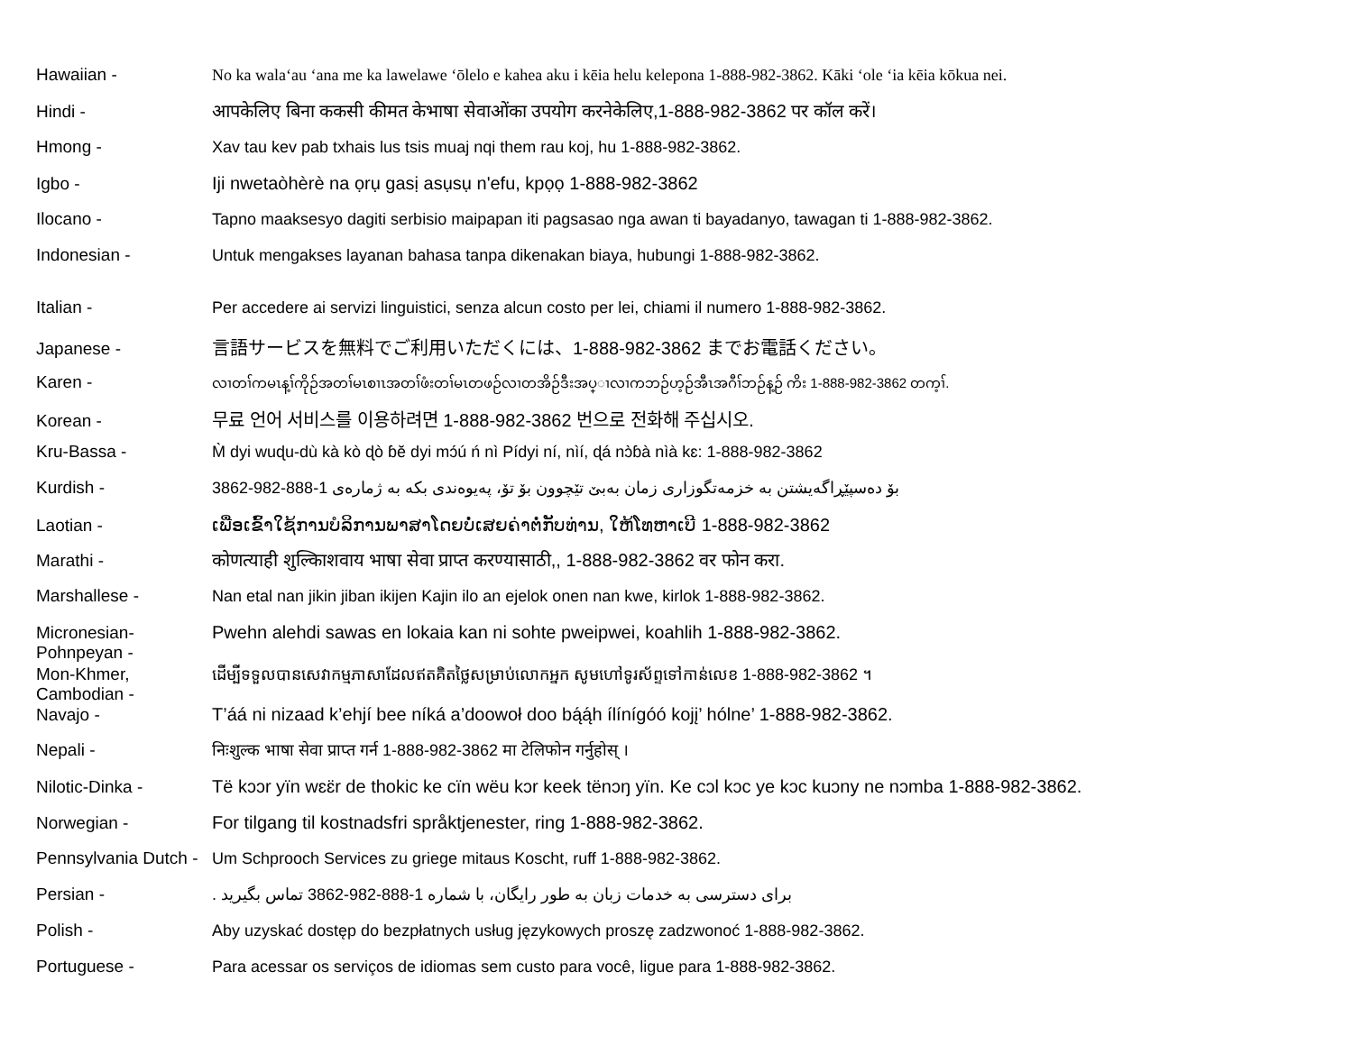Hawaiian - No ka wala‘au ‘ana me ka lawelawe ‘ōlelo e kahea aku i kēia helu kelepona 1-888-982-3862. Kāki ‘ole ‘ia kēia kōkua nei.
Hindi - आपकेलिए बिना ककसी कीमत केभाषा सेवाओंका उपयोग करनेकेलिए,1-888-982-3862 पर कॉल करें।
Hmong - Xav tau kev pab txhais lus tsis muaj nqi them rau koj, hu 1-888-982-3862.
Igbo - Iji nwetaòhèrè na ọrụ gasị asụsụ n'efu, kpọọ 1-888-982-3862
Ilocano - Tapno maaksesyo dagiti serbisio maipapan iti pagsasao nga awan ti bayadanyo, tawagan ti 1-888-982-3862.
Indonesian - Untuk mengakses layanan bahasa tanpa dikenakan biaya, hubungi 1-888-982-3862.
Italian - Per accedere ai servizi linguistici, senza alcun costo per lei, chiami il numero 1-888-982-3862.
Japanese - 言語サービスを無料でご利用いただくには、1-888-982-3862 までお電話ください。
Karen -
လၢတၢ်ကမၤန့ၢ်ကိုဉ်အတၢ်မၤစၢၤအတၢ်ဖံးတၢ်မၤတဖဉ်လၢတအိဉ်ဒီးအပ္ၢလၢကဘဉ်ဟ့ဉ်အီၤအဂီၢ်ဘဉ်န့ဉ် ကိး 1-888-982-3862 တက့ၢ်.
Korean - 무료 언어 서비스를 이용하려면 1-888-982-3862 번으로 전화해 주십시오.
Kru-Bassa - M̀ dyi wuɖu-dù kà kò ɖò ɓĕ dyi mɔ́ú ń nì Pídyi ní, nìí, ɖá nɔ̀ɓà nìà kɛ: 1-888-982-3862
Kurdish - بۆ دەسپێڕاگەیشتن بە خزمەتگوزاری زمان بەبێ تێچوون بۆ تۆ، پەیوەندی بکە بە ژمارەی 1-888-982-3862
Laotian - ເພື່ອເຂົ້າໃຊ້ການບໍລິການພາສາໂດຍບໍ່ເສຍຄ່າຕໍ່ກັບທ່ານ, ໃຫ້ໂທຫາເບີ 1-888-982-3862
Marathi - कोणत्याही शुल्कािशवाय भाषा सेवा प्राप्त करण्यासाठी,, 1-888-982-3862 वर फोन करा.
Marshallese - Nan etal nan jikin jiban ikijen Kajin ilo an ejelok onen nan kwe, kirlok 1-888-982-3862.
Micronesian-
Pohnpeyan -
Pwehn alehdi sawas en lokaia kan ni sohte pweipwei, koahlih 1-888-982-3862.
Mon-Khmer,
Cambodian -
ដើម្បីទទួលបានសេវាកម្មភាសាដែលឥតគិតថ្លៃសម្រាប់លោកអ្នក សូមហៅទូរស័ព្ទទៅកាន់លេខ 1-888-982-3862 ។
Navajo - T’áá ni nizaad k’ehjí bee níká a’doowoł doo bą́ą́h ílínígóó kojį’ hólne’ 1-888-982-3862.
Nepali - निःशुल्क भाषा सेवा प्राप्त गर्न 1-888-982-3862 मा टेलिफोन गर्नुहोस् ।
Nilotic-Dinka - Të kɔɔr yïn wɛɛ̈r de thokic ke cïn wëu kɔr keek tënɔŋ yïn. Ke cɔl kɔc ye kɔc kuɔny ne nɔmba 1-888-982-3862.
Norwegian - For tilgang til kostnadsfri språktjenester, ring 1-888-982-3862.
Pennsylvania Dutch -
Um Schprooch Services zu griege mitaus Koscht, ruff 1-888-982-3862.
Persian - برای دسترسی به خدمات زبان به طور رایگان، با شماره 1-888-982-3862 تماس بگیرید .
Polish - Aby uzyskać dostęp do bezpłatnych usług językowych proszę zadzwonoć 1-888-982-3862.
Portuguese - Para acessar os serviços de idiomas sem custo para você, ligue para 1-888-982-3862.